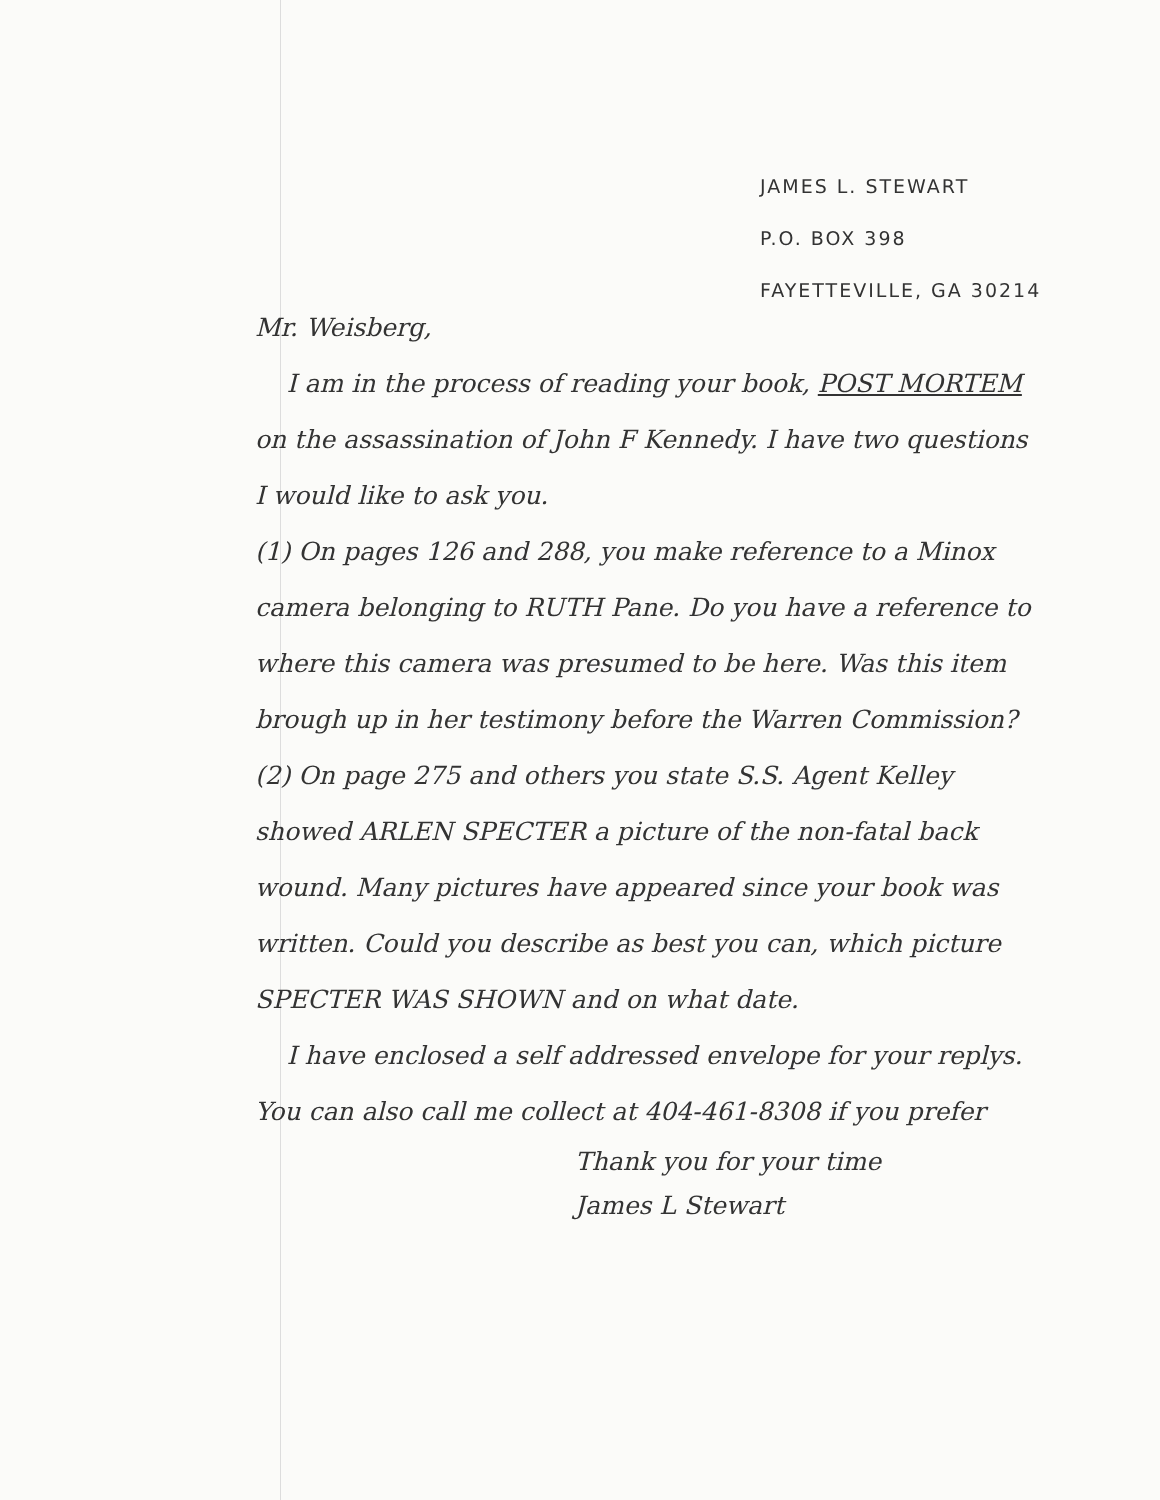JAMES L. STEWART
P.O. BOX 398
FAYETTEVILLE, GA 30214
Mr. Weisberg,
I am in the process of reading your book, POST MORTEM on the assassination of John F Kennedy. I have two questions I would like to ask you.
(1) On pages 126 and 288, you make reference to a Minox camera belonging to RUTH Pane. Do you have a reference to where this camera was presumed to be here. Was this item brough up in her testimony before the Warren Commission?
(2) On page 275 and others you state S.S. Agent Kelley showed ARLEN SPECTER a picture of the non-fatal back wound. Many pictures have appeared since your book was written. Could you describe as best you can, which picture SPECTER WAS SHOWN and on what date.
I have enclosed a self addressed envelope for your replys. You can also call me collect at 404-461-8308 if you prefer
Thank you for your time
James L Stewart